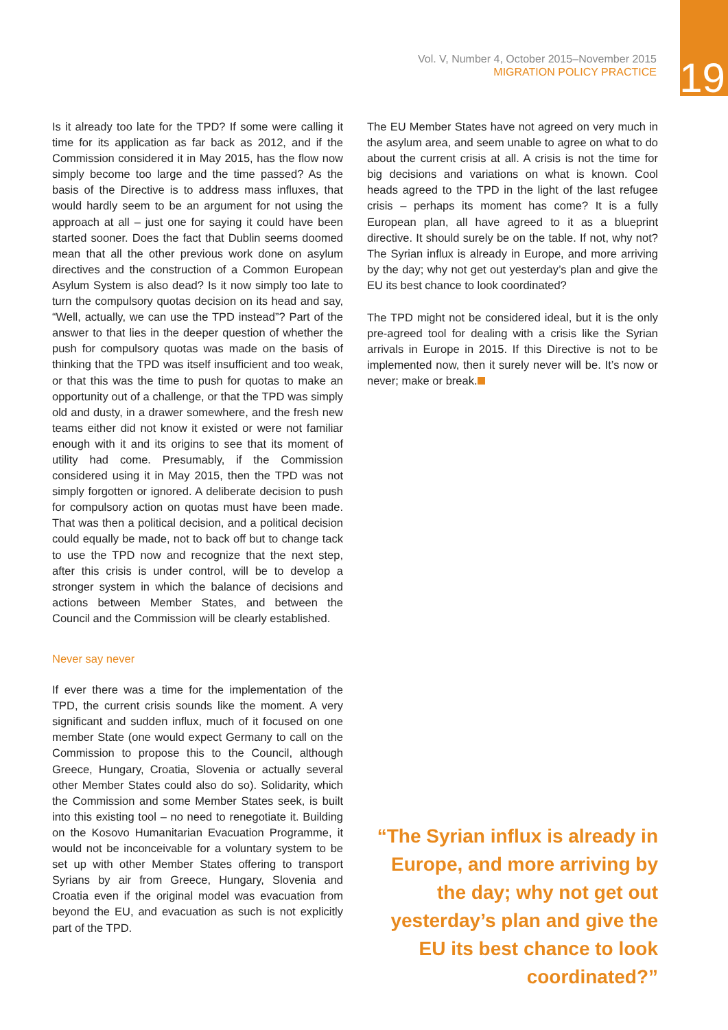Vol. V, Number 4, October 2015–November 2015
MIGRATION POLICY PRACTICE
19
Is it already too late for the TPD? If some were calling it time for its application as far back as 2012, and if the Commission considered it in May 2015, has the flow now simply become too large and the time passed? As the basis of the Directive is to address mass influxes, that would hardly seem to be an argument for not using the approach at all – just one for saying it could have been started sooner. Does the fact that Dublin seems doomed mean that all the other previous work done on asylum directives and the construction of a Common European Asylum System is also dead? Is it now simply too late to turn the compulsory quotas decision on its head and say, “Well, actually, we can use the TPD instead”? Part of the answer to that lies in the deeper question of whether the push for compulsory quotas was made on the basis of thinking that the TPD was itself insufficient and too weak, or that this was the time to push for quotas to make an opportunity out of a challenge, or that the TPD was simply old and dusty, in a drawer somewhere, and the fresh new teams either did not know it existed or were not familiar enough with it and its origins to see that its moment of utility had come. Presumably, if the Commission considered using it in May 2015, then the TPD was not simply forgotten or ignored. A deliberate decision to push for compulsory action on quotas must have been made. That was then a political decision, and a political decision could equally be made, not to back off but to change tack to use the TPD now and recognize that the next step, after this crisis is under control, will be to develop a stronger system in which the balance of decisions and actions between Member States, and between the Council and the Commission will be clearly established.
Never say never
If ever there was a time for the implementation of the TPD, the current crisis sounds like the moment. A very significant and sudden influx, much of it focused on one member State (one would expect Germany to call on the Commission to propose this to the Council, although Greece, Hungary, Croatia, Slovenia or actually several other Member States could also do so). Solidarity, which the Commission and some Member States seek, is built into this existing tool – no need to renegotiate it. Building on the Kosovo Humanitarian Evacuation Programme, it would not be inconceivable for a voluntary system to be set up with other Member States offering to transport Syrians by air from Greece, Hungary, Slovenia and Croatia even if the original model was evacuation from beyond the EU, and evacuation as such is not explicitly part of the TPD.
The EU Member States have not agreed on very much in the asylum area, and seem unable to agree on what to do about the current crisis at all. A crisis is not the time for big decisions and variations on what is known. Cool heads agreed to the TPD in the light of the last refugee crisis – perhaps its moment has come? It is a fully European plan, all have agreed to it as a blueprint directive. It should surely be on the table. If not, why not? The Syrian influx is already in Europe, and more arriving by the day; why not get out yesterday’s plan and give the EU its best chance to look coordinated?
The TPD might not be considered ideal, but it is the only pre-agreed tool for dealing with a crisis like the Syrian arrivals in Europe in 2015. If this Directive is not to be implemented now, then it surely never will be. It’s now or never; make or break.
“The Syrian influx is already in Europe, and more arriving by the day; why not get out yesterday’s plan and give the EU its best chance to look coordinated?”